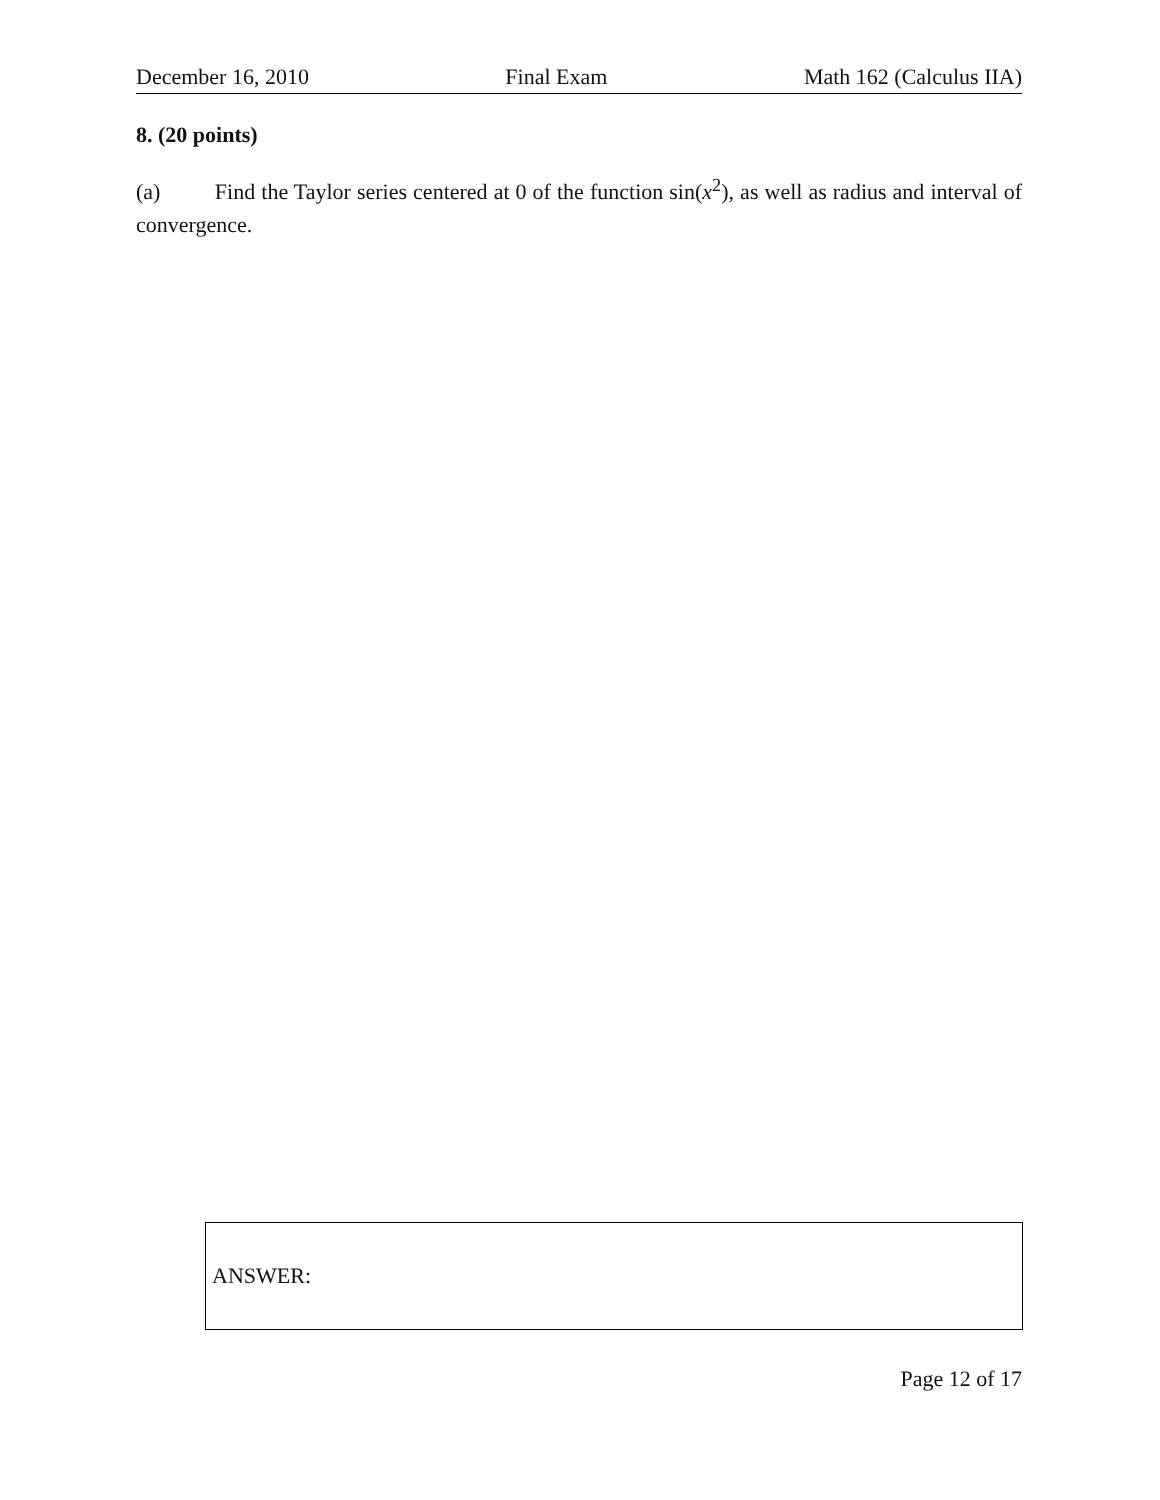December 16, 2010 Final Exam Math 162 (Calculus IIA)
8. (20 points)
(a) Find the Taylor series centered at 0 of the function sin(x<sup>2</sup>), as well as radius and interval of convergence.
ANSWER:
Page 12 of 17